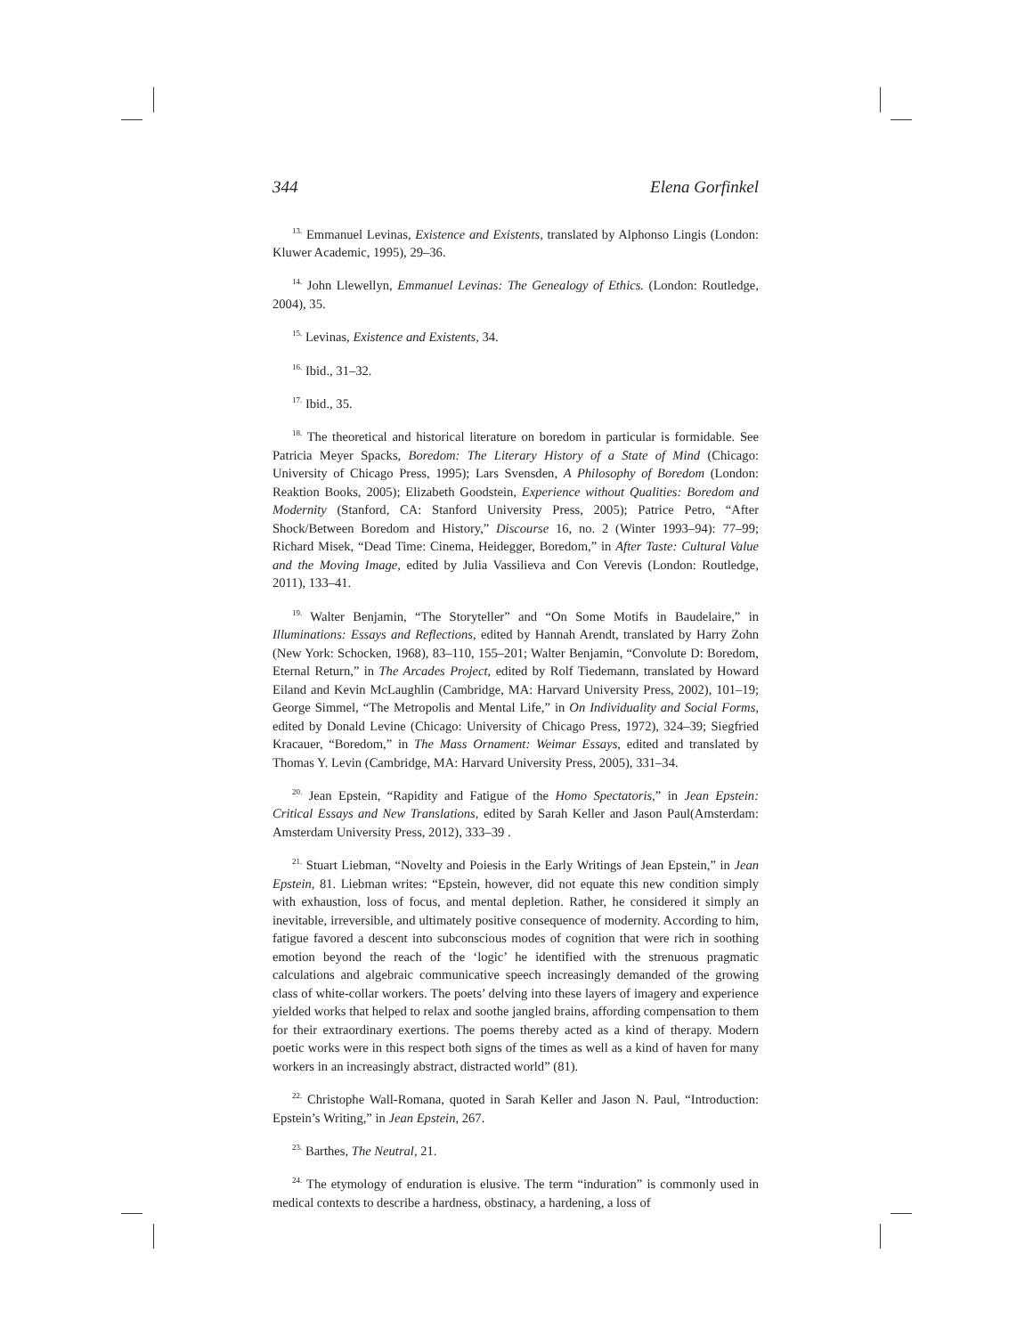344 Elena Gorfinkel
<sup>13.</sup> Emmanuel Levinas, Existence and Existents, translated by Alphonso Lingis (London: Kluwer Academic, 1995), 29–36.
<sup>14.</sup> John Llewellyn, Emmanuel Levinas: The Genealogy of Ethics. (London: Routledge, 2004), 35.
<sup>15.</sup> Levinas, Existence and Existents, 34.
<sup>16.</sup> Ibid., 31–32.
<sup>17.</sup> Ibid., 35.
<sup>18.</sup> The theoretical and historical literature on boredom in particular is formidable. See Patricia Meyer Spacks, Boredom: The Literary History of a State of Mind (Chicago: University of Chicago Press, 1995); Lars Svensden, A Philosophy of Boredom (London: Reaktion Books, 2005); Elizabeth Goodstein, Experience without Qualities: Boredom and Modernity (Stanford, CA: Stanford University Press, 2005); Patrice Petro, “After Shock/Between Boredom and History,” Discourse 16, no. 2 (Winter 1993–94): 77–99; Richard Misek, “Dead Time: Cinema, Heidegger, Boredom,” in After Taste: Cultural Value and the Moving Image, edited by Julia Vassilieva and Con Verevis (London: Routledge, 2011), 133–41.
<sup>19.</sup> Walter Benjamin, “The Storyteller” and “On Some Motifs in Baudelaire,” in Illuminations: Essays and Reflections, edited by Hannah Arendt, translated by Harry Zohn (New York: Schocken, 1968), 83–110, 155–201; Walter Benjamin, “Convolute D: Boredom, Eternal Return,” in The Arcades Project, edited by Rolf Tiedemann, translated by Howard Eiland and Kevin McLaughlin (Cambridge, MA: Harvard University Press, 2002), 101–19; George Simmel, “The Metropolis and Mental Life,” in On Individuality and Social Forms, edited by Donald Levine (Chicago: University of Chicago Press, 1972), 324–39; Siegfried Kracauer, “Boredom,” in The Mass Ornament: Weimar Essays, edited and translated by Thomas Y. Levin (Cambridge, MA: Harvard University Press, 2005), 331–34.
<sup>20.</sup> Jean Epstein, “Rapidity and Fatigue of the Homo Spectatoris,” in Jean Epstein: Critical Essays and New Translations, edited by Sarah Keller and Jason Paul(Amsterdam: Amsterdam University Press, 2012), 333–39 .
<sup>21.</sup> Stuart Liebman, “Novelty and Poiesis in the Early Writings of Jean Epstein,” in Jean Epstein, 81. Liebman writes: “Epstein, however, did not equate this new condition simply with exhaustion, loss of focus, and mental depletion. Rather, he considered it simply an inevitable, irreversible, and ultimately positive consequence of modernity. According to him, fatigue favored a descent into subconscious modes of cognition that were rich in soothing emotion beyond the reach of the ‘logic’ he identified with the strenuous pragmatic calculations and algebraic communicative speech increasingly demanded of the growing class of white-collar workers. The poets’ delving into these layers of imagery and experience yielded works that helped to relax and soothe jangled brains, affording compensation to them for their extraordinary exertions. The poems thereby acted as a kind of therapy. Modern poetic works were in this respect both signs of the times as well as a kind of haven for many workers in an increasingly abstract, distracted world” (81).
<sup>22.</sup> Christophe Wall-Romana, quoted in Sarah Keller and Jason N. Paul, “Introduction: Epstein’s Writing,” in Jean Epstein, 267.
<sup>23.</sup> Barthes, The Neutral, 21.
<sup>24.</sup> The etymology of enduration is elusive. The term “induration” is commonly used in medical contexts to describe a hardness, obstinacy, a hardening, a loss of